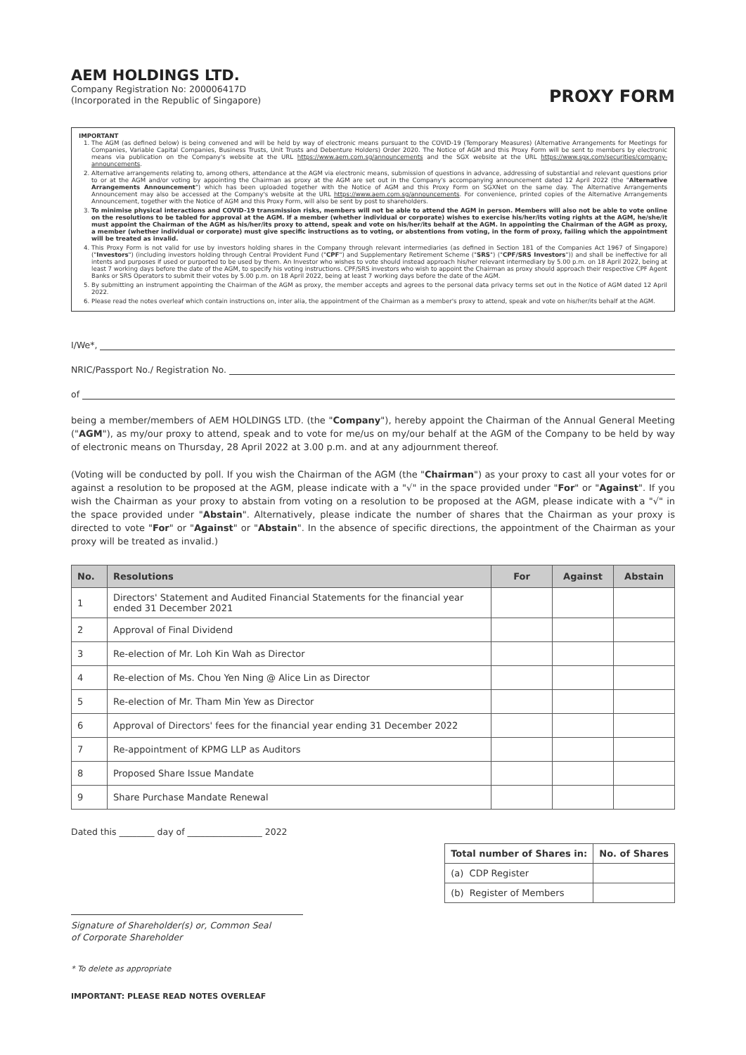AEM HOLDINGS LTD.
Company Registration No: 200006417D
(Incorporated in the Republic of Singapore)
PROXY FORM
IMPORTANT
1. The AGM (as defined below) is being convened and will be held by way of electronic means pursuant to the COVID-19 (Temporary Measures) (Alternative Arrangements for Meetings for Companies, Variable Capital Companies, Business Trusts, Unit Trusts and Debenture Holders) Order 2020. The Notice of AGM and this Proxy Form will be sent to members by electronic means via publication on the Company's website at the URL https://www.aem.com.sg/announcements and the SGX website at the URL https://www.sgx.com/securities/company-announcements.
2. Alternative arrangements relating to, among others, attendance at the AGM via electronic means, submission of questions in advance, addressing of substantial and relevant questions prior to or at the AGM and/or voting by appointing the Chairman as proxy at the AGM are set out in the Company's accompanying announcement dated 12 April 2022 (the "Alternative Arrangements Announcement") which has been uploaded together with the Notice of AGM and this Proxy Form on SGXNet on the same day. The Alternative Arrangements Announcement may also be accessed at the Company's website at the URL https://www.aem.com.sg/announcements. For convenience, printed copies of the Alternative Arrangements Announcement, together with the Notice of AGM and this Proxy Form, will also be sent by post to shareholders.
3. To minimise physical interactions and COVID-19 transmission risks, members will not be able to attend the AGM in person. Members will also not be able to vote online on the resolutions to be tabled for approval at the AGM. If a member (whether individual or corporate) wishes to exercise his/her/its voting rights at the AGM, he/she/it must appoint the Chairman of the AGM as his/her/its proxy to attend, speak and vote on his/her/its behalf at the AGM. In appointing the Chairman of the AGM as proxy, a member (whether individual or corporate) must give specific instructions as to voting, or abstentions from voting, in the form of proxy, failing which the appointment will be treated as invalid.
4. This Proxy Form is not valid for use by investors holding shares in the Company through relevant intermediaries (as defined in Section 181 of the Companies Act 1967 of Singapore) ("Investors") (including investors holding through Central Provident Fund ("CPF") and Supplementary Retirement Scheme ("SRS") ("CPF/SRS Investors")) and shall be ineffective for all intents and purposes if used or purported to be used by them. An Investor who wishes to vote should instead approach his/her relevant intermediary by 5.00 p.m. on 18 April 2022, being at least 7 working days before the date of the AGM, to specify his voting instructions. CPF/SRS investors who wish to appoint the Chairman as proxy should approach their respective CPF Agent Banks or SRS Operators to submit their votes by 5.00 p.m. on 18 April 2022, being at least 7 working days before the date of the AGM.
5. By submitting an instrument appointing the Chairman of the AGM as proxy, the member accepts and agrees to the personal data privacy terms set out in the Notice of AGM dated 12 April 2022.
6. Please read the notes overleaf which contain instructions on, inter alia, the appointment of the Chairman as a member's proxy to attend, speak and vote on his/her/its behalf at the AGM.
I/We*,
NRIC/Passport No./ Registration No.
of
being a member/members of AEM HOLDINGS LTD. (the "Company"), hereby appoint the Chairman of the Annual General Meeting ("AGM"), as my/our proxy to attend, speak and to vote for me/us on my/our behalf at the AGM of the Company to be held by way of electronic means on Thursday, 28 April 2022 at 3.00 p.m. and at any adjournment thereof.
(Voting will be conducted by poll. If you wish the Chairman of the AGM (the "Chairman") as your proxy to cast all your votes for or against a resolution to be proposed at the AGM, please indicate with a "√" in the space provided under "For" or "Against". If you wish the Chairman as your proxy to abstain from voting on a resolution to be proposed at the AGM, please indicate with a "√" in the space provided under "Abstain". Alternatively, please indicate the number of shares that the Chairman as your proxy is directed to vote "For" or "Against" or "Abstain". In the absence of specific directions, the appointment of the Chairman as your proxy will be treated as invalid.)
| No. | Resolutions | For | Against | Abstain |
| --- | --- | --- | --- | --- |
| 1 | Directors' Statement and Audited Financial Statements for the financial year ended 31 December 2021 | | | |
| 2 | Approval of Final Dividend | | | |
| 3 | Re-election of Mr. Loh Kin Wah as Director | | | |
| 4 | Re-election of Ms. Chou Yen Ning @ Alice Lin as Director | | | |
| 5 | Re-election of Mr. Tham Min Yew as Director | | | |
| 6 | Approval of Directors' fees for the financial year ending 31 December 2022 | | | |
| 7 | Re-appointment of KPMG LLP as Auditors | | | |
| 8 | Proposed Share Issue Mandate | | | |
| 9 | Share Purchase Mandate Renewal | | | |
Dated this ________ day of _________________ 2022
Signature of Shareholder(s) or, Common Seal
of Corporate Shareholder
* To delete as appropriate
IMPORTANT: PLEASE READ NOTES OVERLEAF
| Total number of Shares in: | No. of Shares |
| --- | --- |
| (a) CDP Register | |
| (b) Register of Members | |